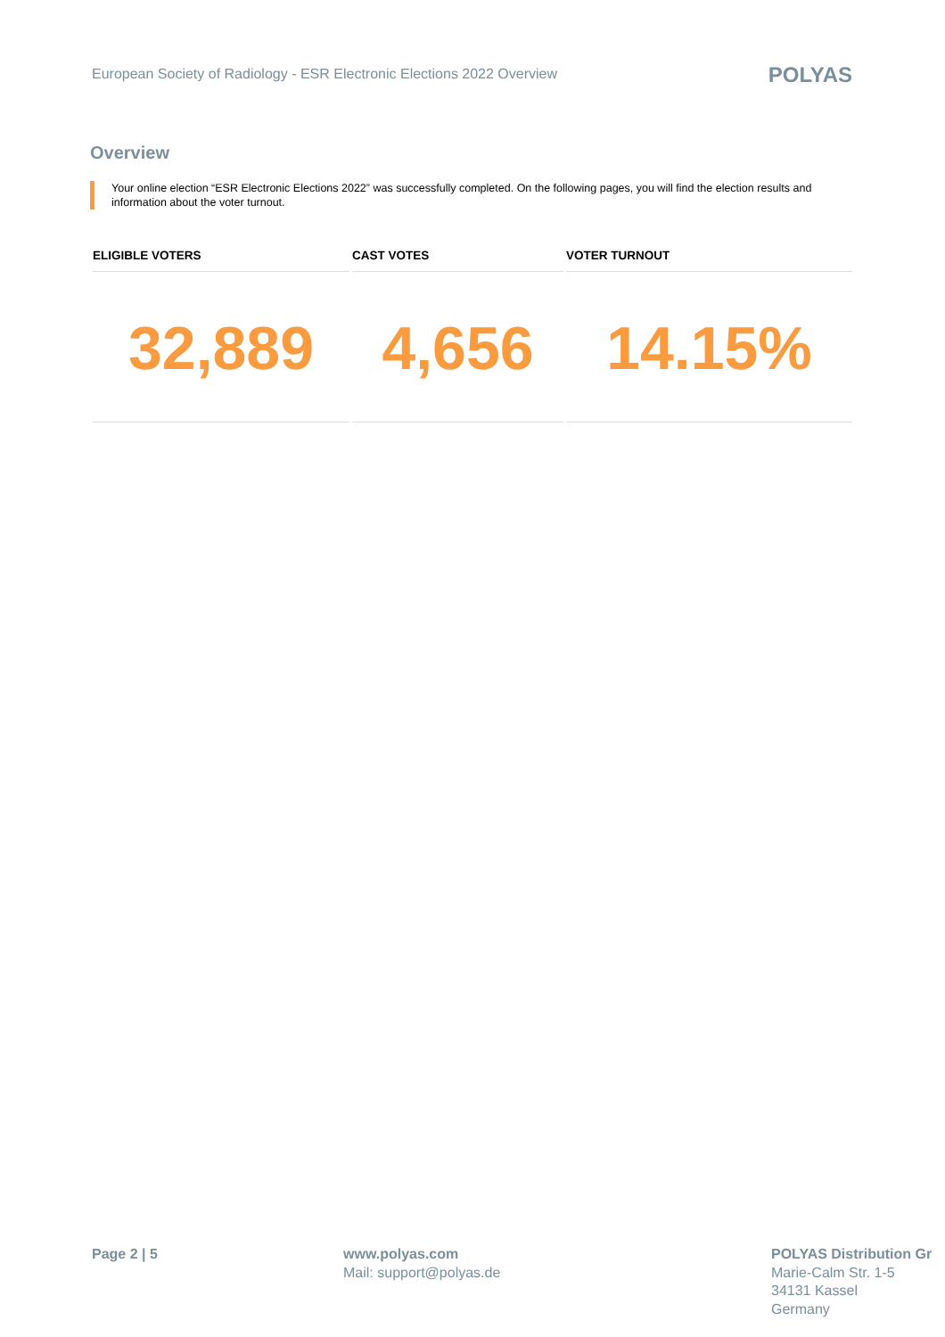European Society of Radiology - ESR Electronic Elections 2022 Overview
POLYAS
Overview
Your online election “ESR Electronic Elections 2022” was successfully completed. On the following pages, you will find the election results and information about the voter turnout.
| ELIGIBLE VOTERS | CAST VOTES | VOTER TURNOUT |
| --- | --- | --- |
| 32,889 | 4,656 | 14.15% |
Page 2 | 5 www.polyas.com
Mail: support@polyas.de
POLYAS Distribution Gr
Marie-Calm Str. 1-5
34131 Kassel
Germany